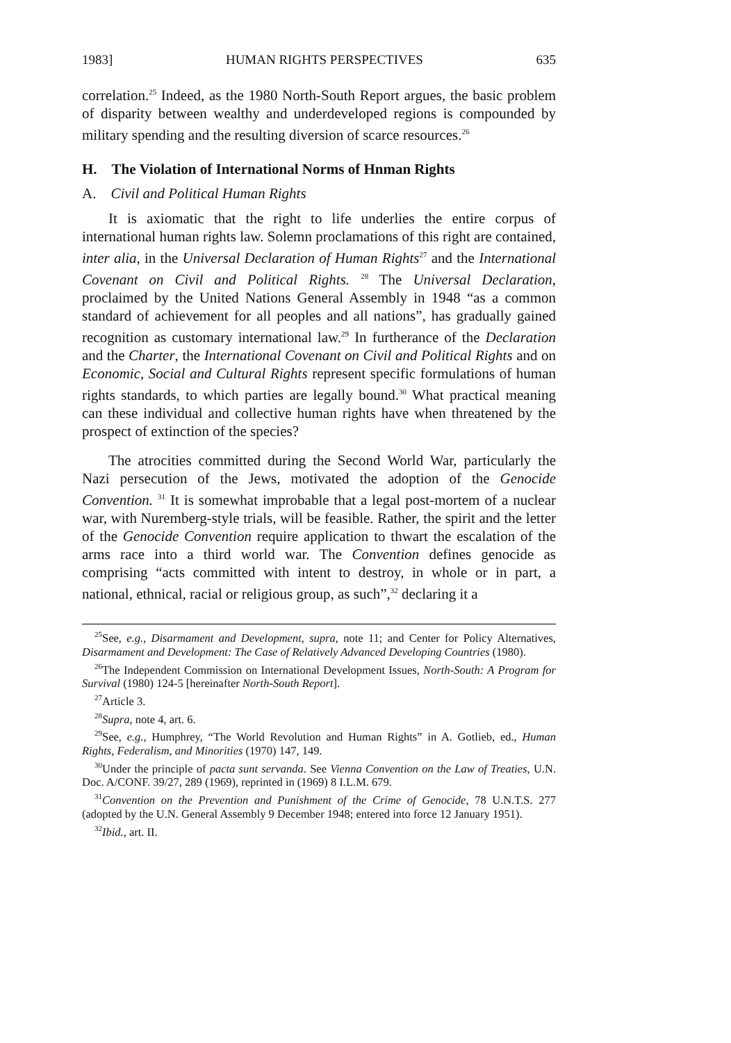1983] HUMAN RIGHTS PERSPECTIVES 635
correlation.<sup>25</sup> Indeed, as the 1980 North-South Report argues, the basic problem of disparity between wealthy and underdeveloped regions is compounded by military spending and the resulting diversion of scarce resources.<sup>26</sup>
H. The Violation of International Norms of Hnman Rights
A. Civil and Political Human Rights
It is axiomatic that the right to life underlies the entire corpus of international human rights law. Solemn proclamations of this right are contained, inter alia, in the Universal Declaration of Human Rights<sup>27</sup> and the International Covenant on Civil and Political Rights. <sup>28</sup> The Universal Declaration, proclaimed by the United Nations General Assembly in 1948 “as a common standard of achievement for all peoples and all nations”, has gradually gained recognition as customary international law.<sup>29</sup> In furtherance of the Declaration and the Charter, the International Covenant on Civil and Political Rights and on Economic, Social and Cultural Rights represent specific formulations of human rights standards, to which parties are legally bound.<sup>30</sup> What practical meaning can these individual and collective human rights have when threatened by the prospect of extinction of the species?
The atrocities committed during the Second World War, particularly the Nazi persecution of the Jews, motivated the adoption of the Genocide Convention. <sup>31</sup> It is somewhat improbable that a legal post-mortem of a nuclear war, with Nuremberg-style trials, will be feasible. Rather, the spirit and the letter of the Genocide Convention require application to thwart the escalation of the arms race into a third world war. The Convention defines genocide as comprising “acts committed with intent to destroy, in whole or in part, a national, ethnical, racial or religious group, as such”,<sup>32</sup> declaring it a
<sup>25</sup> See, e.g., Disarmament and Development, supra, note 11; and Center for Policy Alternatives, Disarmament and Development: The Case of Relatively Advanced Developing Countries (1980).
<sup>26</sup> The Independent Commission on International Development Issues, North-South: A Program for Survival (1980) 124-5 [hereinafter North-South Report].
<sup>27</sup> Article 3.
<sup>28</sup> Supra, note 4, art. 6.
<sup>29</sup> See, e.g., Humphrey, “The World Revolution and Human Rights” in A. Gotlieb, ed., Human Rights, Federalism, and Minorities (1970) 147, 149.
<sup>30</sup> Under the principle of pacta sunt servanda. See Vienna Convention on the Law of Treaties, U.N. Doc. A/CONF. 39/27, 289 (1969), reprinted in (1969) 8 I.L.M. 679.
<sup>31</sup> Convention on the Prevention and Punishment of the Crime of Genocide, 78 U.N.T.S. 277 (adopted by the U.N. General Assembly 9 December 1948; entered into force 12 January 1951).
<sup>32</sup> Ibid., art. II.